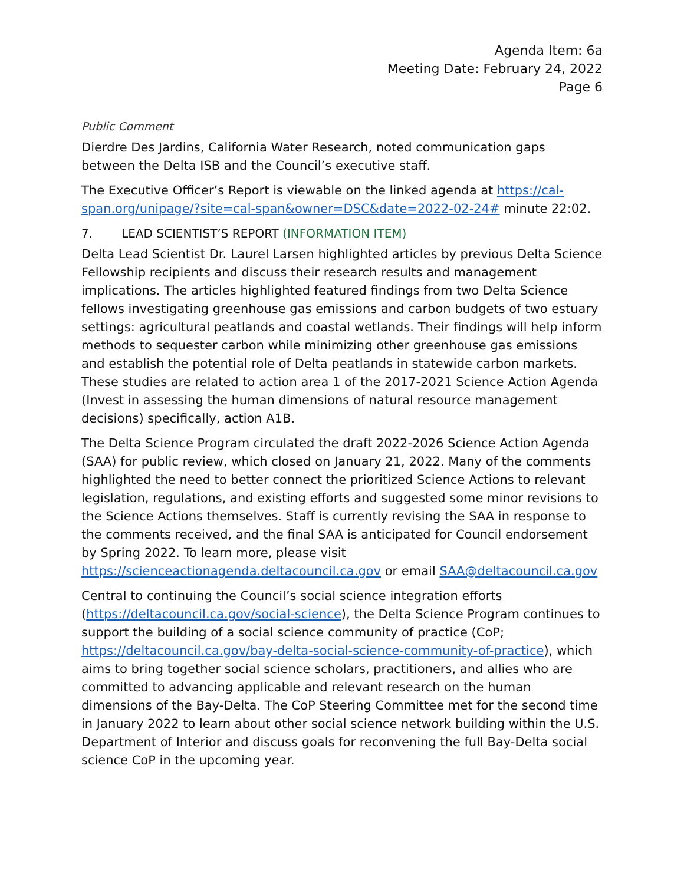Agenda Item: 6a
Meeting Date: February 24, 2022
Page 6
Public Comment
Dierdre Des Jardins, California Water Research, noted communication gaps between the Delta ISB and the Council’s executive staff.
The Executive Officer’s Report is viewable on the linked agenda at https://cal-span.org/unipage/?site=cal-span&owner=DSC&date=2022-02-24# minute 22:02.
7. LEAD SCIENTIST’S REPORT (INFORMATION ITEM)
Delta Lead Scientist Dr. Laurel Larsen highlighted articles by previous Delta Science Fellowship recipients and discuss their research results and management implications. The articles highlighted featured findings from two Delta Science fellows investigating greenhouse gas emissions and carbon budgets of two estuary settings: agricultural peatlands and coastal wetlands. Their findings will help inform methods to sequester carbon while minimizing other greenhouse gas emissions and establish the potential role of Delta peatlands in statewide carbon markets. These studies are related to action area 1 of the 2017-2021 Science Action Agenda (Invest in assessing the human dimensions of natural resource management decisions) specifically, action A1B.
The Delta Science Program circulated the draft 2022-2026 Science Action Agenda (SAA) for public review, which closed on January 21, 2022. Many of the comments highlighted the need to better connect the prioritized Science Actions to relevant legislation, regulations, and existing efforts and suggested some minor revisions to the Science Actions themselves. Staff is currently revising the SAA in response to the comments received, and the final SAA is anticipated for Council endorsement by Spring 2022. To learn more, please visit https://scienceactionagenda.deltacouncil.ca.gov or email SAA@deltacouncil.ca.gov
Central to continuing the Council’s social science integration efforts (https://deltacouncil.ca.gov/social-science), the Delta Science Program continues to support the building of a social science community of practice (CoP; https://deltacouncil.ca.gov/bay-delta-social-science-community-of-practice), which aims to bring together social science scholars, practitioners, and allies who are committed to advancing applicable and relevant research on the human dimensions of the Bay-Delta. The CoP Steering Committee met for the second time in January 2022 to learn about other social science network building within the U.S. Department of Interior and discuss goals for reconvening the full Bay-Delta social science CoP in the upcoming year.